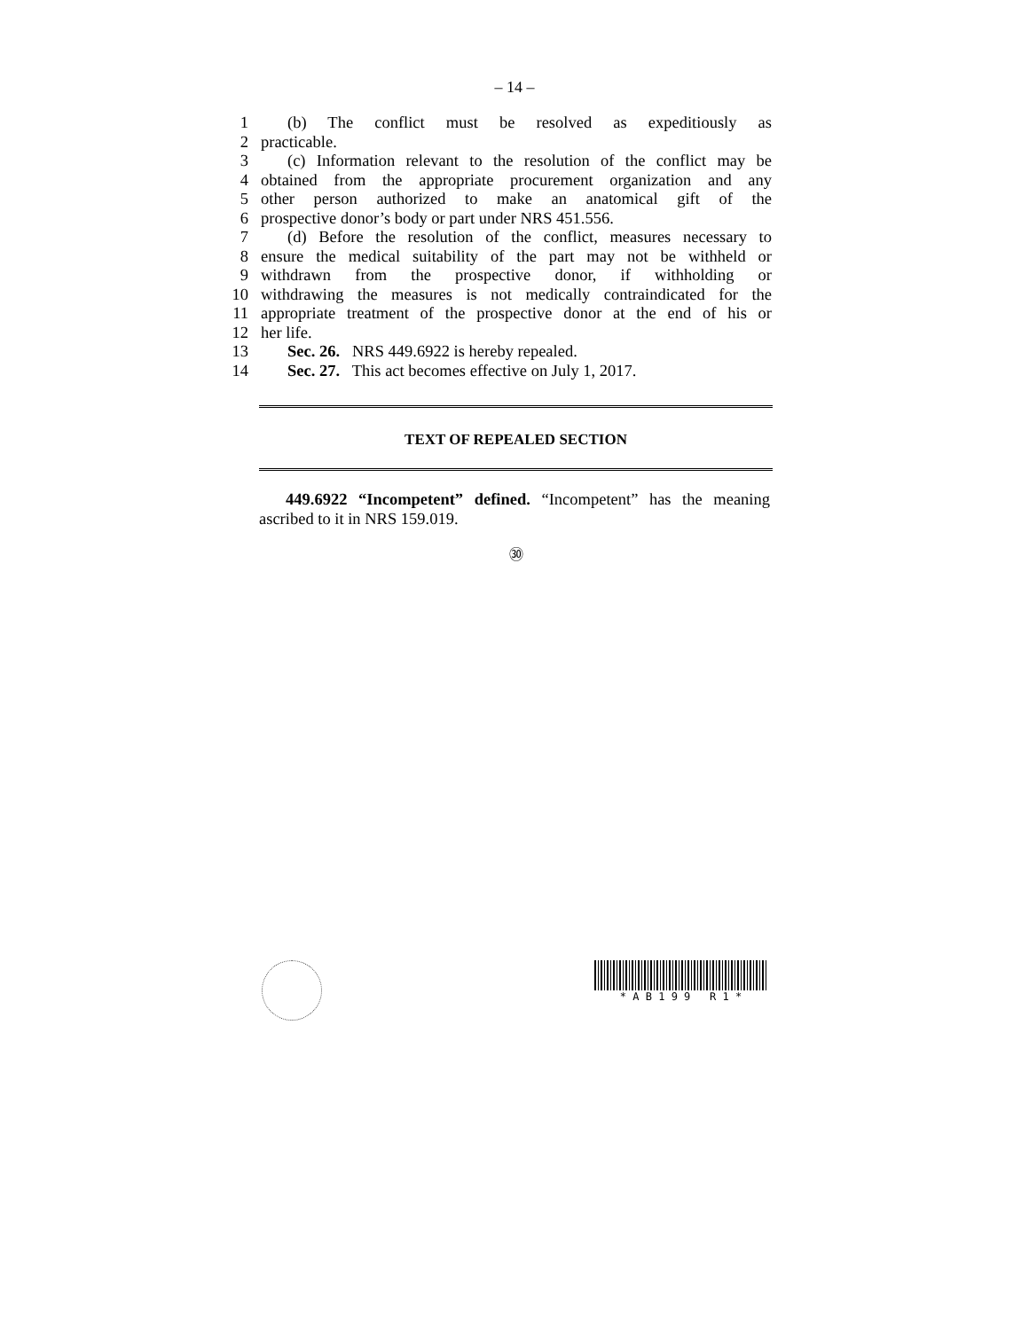– 14 –
1 (b) The conflict must be resolved as expeditiously as
2 practicable.
3 (c) Information relevant to the resolution of the conflict may be
4 obtained from the appropriate procurement organization and any
5 other person authorized to make an anatomical gift of the
6 prospective donor’s body or part under NRS 451.556.
7 (d) Before the resolution of the conflict, measures necessary to
8 ensure the medical suitability of the part may not be withheld or
9 withdrawn from the prospective donor, if withholding or
10 withdrawing the measures is not medically contraindicated for the
11 appropriate treatment of the prospective donor at the end of his or
12 her life.
13 Sec. 26. NRS 449.6922 is hereby repealed.
14 Sec. 27. This act becomes effective on July 1, 2017.
TEXT OF REPEALED SECTION
449.6922 “Incompetent” defined. “Incompetent” has the meaning ascribed to it in NRS 159.019.
㉚
* A B 1 9 9 R 1 *